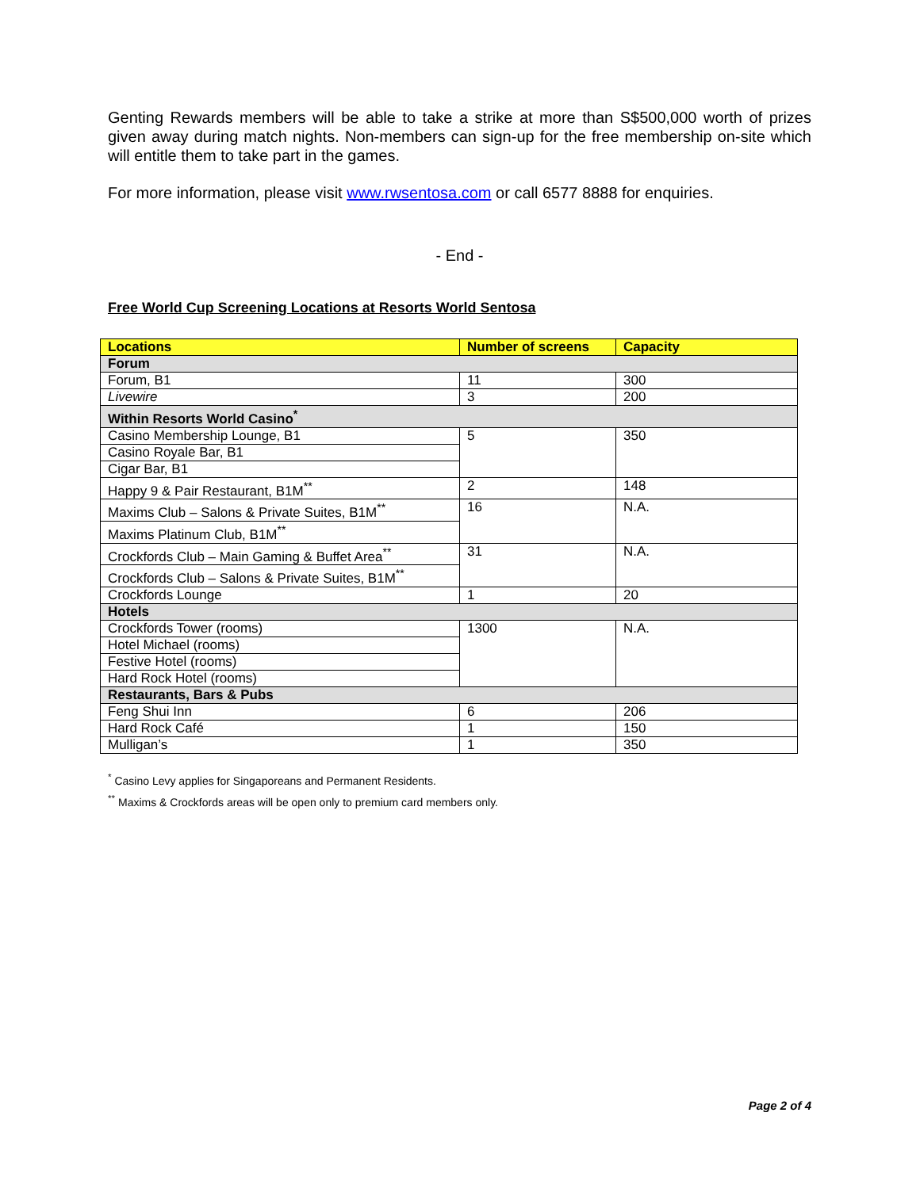Genting Rewards members will be able to take a strike at more than S$500,000 worth of prizes given away during match nights. Non-members can sign-up for the free membership on-site which will entitle them to take part in the games.
For more information, please visit www.rwsentosa.com or call 6577 8888 for enquiries.
- End -
Free World Cup Screening Locations at Resorts World Sentosa
| Locations | Number of screens | Capacity |
| --- | --- | --- |
| Forum | | |
| Forum, B1 | 11 | 300 |
| Livewire | 3 | 200 |
| Within Resorts World Casino<sup>*</sup> | | |
| Casino Membership Lounge, B1 | 5 | 350 |
| Casino Royale Bar, B1 | | |
| Cigar Bar, B1 | | |
| Happy 9 & Pair Restaurant, B1M<sup>**</sup> | 2 | 148 |
| Maxims Club – Salons & Private Suites, B1M<sup>**</sup> | 16 | N.A. |
| Maxims Platinum Club, B1M<sup>**</sup> | | |
| Crockfords Club – Main Gaming & Buffet Area<sup>**</sup> | 31 | N.A. |
| Crockfords Club – Salons & Private Suites, B1M<sup>**</sup> | | |
| Crockfords Lounge | 1 | 20 |
| Hotels | | |
| Crockfords Tower (rooms) | 1300 | N.A. |
| Hotel Michael (rooms) | | |
| Festive Hotel (rooms) | | |
| Hard Rock Hotel (rooms) | | |
| Restaurants, Bars & Pubs | | |
| Feng Shui Inn | 6 | 206 |
| Hard Rock Café | 1 | 150 |
| Mulligan’s | 1 | 350 |
<sup>*</sup> Casino Levy applies for Singaporeans and Permanent Residents.
<sup>**</sup> Maxims & Crockfords areas will be open only to premium card members only.
Page 2 of 4